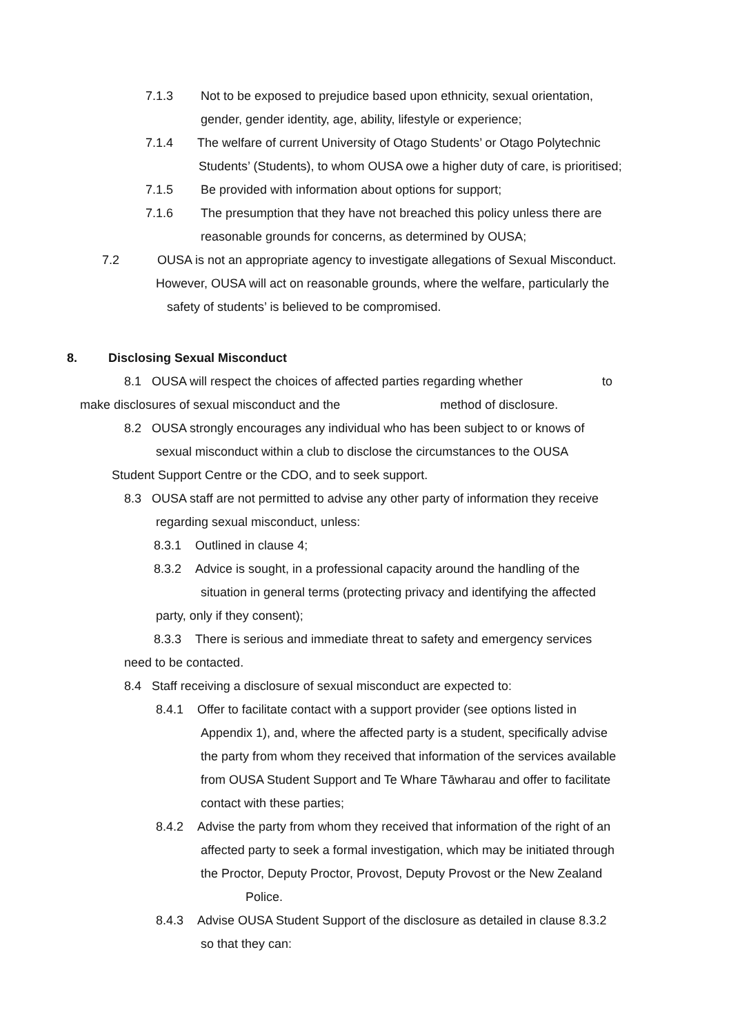7.1.3 Not to be exposed to prejudice based upon ethnicity, sexual orientation,
gender, gender identity, age, ability, lifestyle or experience;
7.1.4 The welfare of current University of Otago Students’ or Otago Polytechnic
Students’ (Students), to whom OUSA owe a higher duty of care, is prioritised;
7.1.5 Be provided with information about options for support;
7.1.6 The presumption that they have not breached this policy unless there are
reasonable grounds for concerns, as determined by OUSA;
7.2 OUSA is not an appropriate agency to investigate allegations of Sexual Misconduct.
However, OUSA will act on reasonable grounds, where the welfare, particularly the
safety of students’ is believed to be compromised.
8. Disclosing Sexual Misconduct
8.1 OUSA will respect the choices of affected parties regarding whether to
make disclosures of sexual misconduct and the method of disclosure.
8.2 OUSA strongly encourages any individual who has been subject to or knows of
sexual misconduct within a club to disclose the circumstances to the OUSA
Student Support Centre or the CDO, and to seek support.
8.3 OUSA staff are not permitted to advise any other party of information they receive
regarding sexual misconduct, unless:
8.3.1 Outlined in clause 4;
8.3.2 Advice is sought, in a professional capacity around the handling of the
situation in general terms (protecting privacy and identifying the affected
party, only if they consent);
8.3.3 There is serious and immediate threat to safety and emergency services
need to be contacted.
8.4 Staff receiving a disclosure of sexual misconduct are expected to:
8.4.1 Offer to facilitate contact with a support provider (see options listed in
Appendix 1), and, where the affected party is a student, specifically advise
the party from whom they received that information of the services available
from OUSA Student Support and Te Whare Tāwharau and offer to facilitate
contact with these parties;
8.4.2 Advise the party from whom they received that information of the right of an
affected party to seek a formal investigation, which may be initiated through
the Proctor, Deputy Proctor, Provost, Deputy Provost or the New Zealand
Police.
8.4.3 Advise OUSA Student Support of the disclosure as detailed in clause 8.3.2
so that they can: